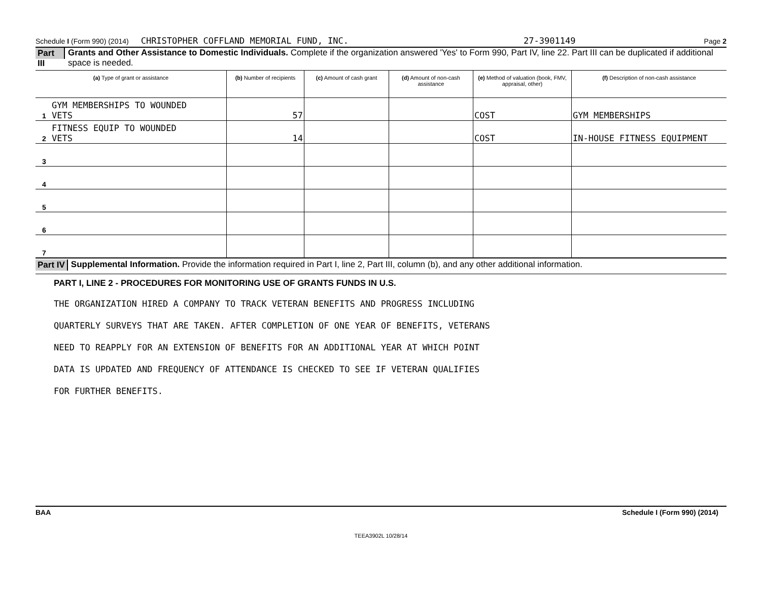Schedule I (Form 990) (2014) CHRISTOPHER COFFLAND MEMORIAL FUND, INC. 27-3901149 Page 2
Part III Grants and Other Assistance to Domestic Individuals. Complete if the organization answered 'Yes' to Form 990, Part IV, line 22. Part III can be duplicated if additional space is needed.
| (a) Type of grant or assistance | (b) Number of recipients | (c) Amount of cash grant | (d) Amount of non-cash assistance | (e) Method of valuation (book, FMV, appraisal, other) | (f) Description of non-cash assistance |
| --- | --- | --- | --- | --- | --- |
| GYM MEMBERSHIPS TO WOUNDED 1 VETS | 57 | | | COST | GYM MEMBERSHIPS |
| FITNESS EQUIP TO WOUNDED 2 VETS | 14 | | | COST | IN-HOUSE FITNESS EQUIPMENT |
| 3 | | | | | |
| 4 | | | | | |
| 5 | | | | | |
| 6 | | | | | |
| 7 | | | | | |
Part IV Supplemental Information. Provide the information required in Part I, line 2, Part III, column (b), and any other additional information.
PART I, LINE 2 - PROCEDURES FOR MONITORING USE OF GRANTS FUNDS IN U.S.
THE ORGANIZATION HIRED A COMPANY TO TRACK VETERAN BENEFITS AND PROGRESS INCLUDING
QUARTERLY SURVEYS THAT ARE TAKEN. AFTER COMPLETION OF ONE YEAR OF BENEFITS, VETERANS
NEED TO REAPPLY FOR AN EXTENSION OF BENEFITS FOR AN ADDITIONAL YEAR AT WHICH POINT
DATA IS UPDATED AND FREQUENCY OF ATTENDANCE IS CHECKED TO SEE IF VETERAN QUALIFIES
FOR FURTHER BENEFITS.
BAA Schedule I (Form 990) (2014)
TEEA3902L 10/28/14